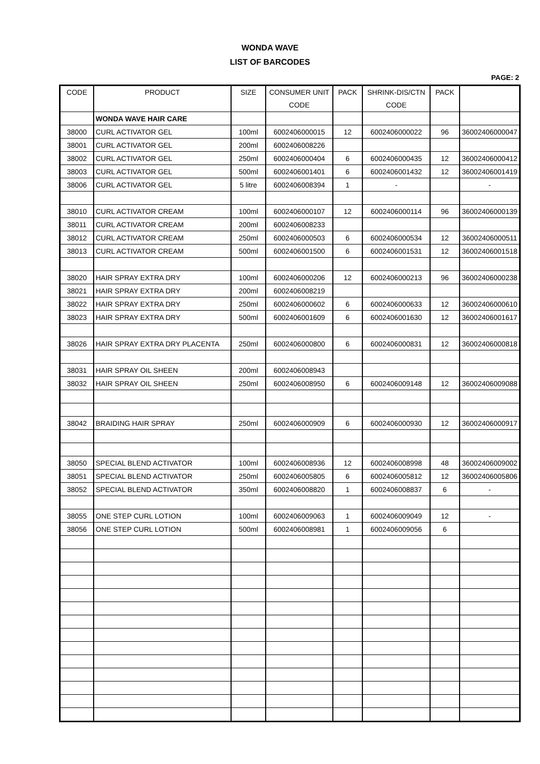WONDA WAVE
LIST OF BARCODES
PAGE: 2
| CODE | PRODUCT | SIZE | CONSUMER UNIT CODE | PACK | SHRINK-DIS/CTN CODE | PACK | |
| --- | --- | --- | --- | --- | --- | --- | --- |
| | WONDA WAVE HAIR CARE | | | | | | |
| 38000 | CURL ACTIVATOR GEL | 100ml | 6002406000015 | 12 | 6002406000022 | 96 | 36002406000047 |
| 38001 | CURL ACTIVATOR GEL | 200ml | 6002406008226 | | | | |
| 38002 | CURL ACTIVATOR GEL | 250ml | 6002406000404 | 6 | 6002406000435 | 12 | 36002406000412 |
| 38003 | CURL ACTIVATOR GEL | 500ml | 6002406001401 | 6 | 6002406001432 | 12 | 36002406001419 |
| 38006 | CURL ACTIVATOR GEL | 5 litre | 6002406008394 | 1 | - | | - |
| 38010 | CURL ACTIVATOR CREAM | 100ml | 6002406000107 | 12 | 6002406000114 | 96 | 36002406000139 |
| 38011 | CURL ACTIVATOR CREAM | 200ml | 6002406008233 | | | | |
| 38012 | CURL ACTIVATOR CREAM | 250ml | 6002406000503 | 6 | 6002406000534 | 12 | 36002406000511 |
| 38013 | CURL ACTIVATOR CREAM | 500ml | 6002406001500 | 6 | 6002406001531 | 12 | 36002406001518 |
| 38020 | HAIR SPRAY EXTRA DRY | 100ml | 6002406000206 | 12 | 6002406000213 | 96 | 36002406000238 |
| 38021 | HAIR SPRAY EXTRA DRY | 200ml | 6002406008219 | | | | |
| 38022 | HAIR SPRAY EXTRA DRY | 250ml | 6002406000602 | 6 | 6002406000633 | 12 | 36002406000610 |
| 38023 | HAIR SPRAY EXTRA DRY | 500ml | 6002406001609 | 6 | 6002406001630 | 12 | 36002406001617 |
| 38026 | HAIR SPRAY EXTRA DRY PLACENTA | 250ml | 6002406000800 | 6 | 6002406000831 | 12 | 36002406000818 |
| 38031 | HAIR SPRAY OIL SHEEN | 200ml | 6002406008943 | | | | |
| 38032 | HAIR SPRAY OIL SHEEN | 250ml | 6002406008950 | 6 | 6002406009148 | 12 | 36002406009088 |
| 38042 | BRAIDING HAIR SPRAY | 250ml | 6002406000909 | 6 | 6002406000930 | 12 | 36002406000917 |
| 38050 | SPECIAL BLEND ACTIVATOR | 100ml | 6002406008936 | 12 | 6002406008998 | 48 | 36002406009002 |
| 38051 | SPECIAL BLEND ACTIVATOR | 250ml | 6002406005805 | 6 | 6002406005812 | 12 | 36002406005806 |
| 38052 | SPECIAL BLEND ACTIVATOR | 350ml | 6002406008820 | 1 | 6002406008837 | 6 | - |
| 38055 | ONE STEP CURL LOTION | 100ml | 6002406009063 | 1 | 6002406009049 | 12 | - |
| 38056 | ONE STEP CURL LOTION | 500ml | 6002406008981 | 1 | 6002406009056 | 6 | |